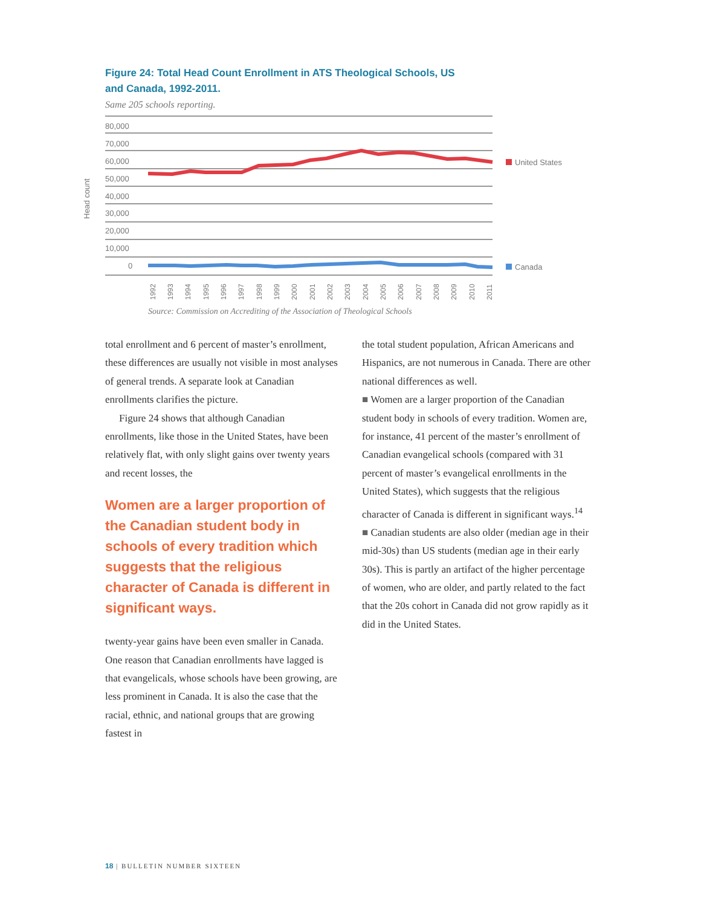Figure 24: Total Head Count Enrollment in ATS Theological Schools, US and Canada, 1992-2011.
Same 205 schools reporting.
80,000
70,000
60,000
50,000
40,000
30,000
20,000
10,000
0
Head count
United States
Canada
1992
1993
1994
1995
1996
1997
1998
1999
2000
2001
2002
2003
2004
2005
2006
2007
2008
2009
2010
2011
Source: Commission on Accrediting of the Association of Theological Schools
total enrollment and 6 percent of master’s enrollment, these differences are usually not visible in most analyses of general trends. A separate look at Canadian enrollments clarifies the picture.
Figure 24 shows that although Canadian enrollments, like those in the United States, have been relatively flat, with only slight gains over twenty years and recent losses, the
Women are a larger proportion of the Canadian student body in schools of every tradition which suggests that the religious character of Canada is different in significant ways.
twenty-year gains have been even smaller in Canada. One reason that Canadian enrollments have lagged is that evangelicals, whose schools have been growing, are less prominent in Canada. It is also the case that the racial, ethnic, and national groups that are growing fastest in
the total student population, African Americans and Hispanics, are not numerous in Canada. There are other national differences as well.
■ Women are a larger proportion of the Canadian student body in schools of every tradition. Women are, for instance, 41 percent of the master’s enrollment of Canadian evangelical schools (compared with 31 percent of master’s evangelical enrollments in the United States), which suggests that the religious character of Canada is different in significant ways.<sup>14</sup>
■ Canadian students are also older (median age in their mid-30s) than US students (median age in their early 30s). This is partly an artifact of the higher percentage of women, who are older, and partly related to the fact that the 20s cohort in Canada did not grow rapidly as it did in the United States.
18 | BULLETIN NUMBER SIXTEEN